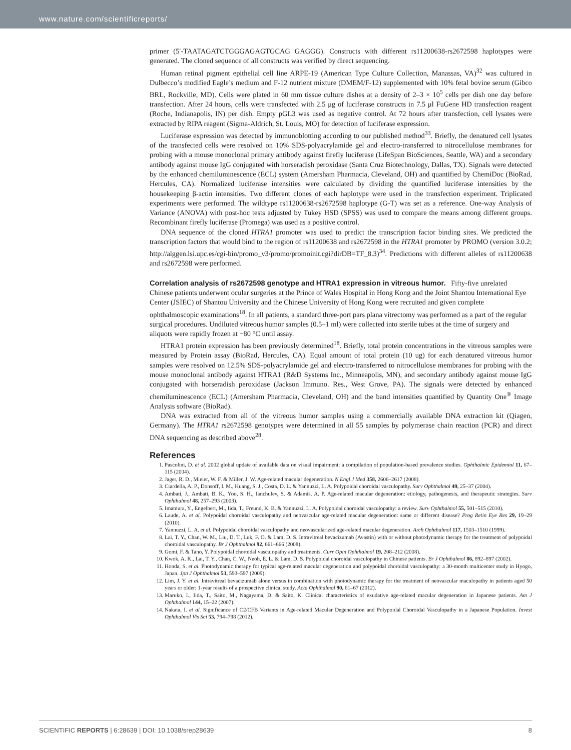www.nature.com/scientificreports/
primer (5′-TAATAGATCTGGGAGAGTGCAG GAGGG). Constructs with different rs11200638-rs2672598 haplotypes were generated. The cloned sequence of all constructs was verified by direct sequencing.
Human retinal pigment epithelial cell line ARPE-19 (American Type Culture Collection, Manassas, VA)<sup>32</sup> was cultured in Dulbecco’s modified Eagle’s medium and F-12 nutrient mixture (DMEM/F-12) supplemented with 10% fetal bovine serum (Gibco BRL, Rockville, MD). Cells were plated in 60 mm tissue culture dishes at a density of 2–3 × 10<sup>5</sup> cells per dish one day before transfection. After 24 hours, cells were transfected with 2.5 μg of luciferase constructs in 7.5 μl FuGene HD transfection reagent (Roche, Indianapolis, IN) per dish. Empty pGL3 was used as negative control. At 72 hours after transfection, cell lysates were extracted by RIPA reagent (Sigma-Aldrich, St. Louis, MO) for detection of luciferase expression.
Luciferase expression was detected by immunoblotting according to our published method<sup>33</sup>. Briefly, the denatured cell lysates of the transfected cells were resolved on 10% SDS-polyacrylamide gel and electro-transferred to nitrocellulose membranes for probing with a mouse monoclonal primary antibody against firefly luciferase (LifeSpan BioSciences, Seattle, WA) and a secondary antibody against mouse IgG conjugated with horseradish peroxidase (Santa Cruz Biotechnology, Dallas, TX). Signals were detected by the enhanced chemiluminescence (ECL) system (Amersham Pharmacia, Cleveland, OH) and quantified by ChemiDoc (BioRad, Hercules, CA). Normalized luciferase intensities were calculated by dividing the quantified luciferase intensities by the housekeeping β-actin intensities. Two different clones of each haplotype were used in the transfection experiment. Triplicated experiments were performed. The wildtype rs11200638-rs2672598 haplotype (G-T) was set as a reference. One-way Analysis of Variance (ANOVA) with post-hoc tests adjusted by Tukey HSD (SPSS) was used to compare the means among different groups. Recombinant firefly luciferase (Promega) was used as a positive control.
DNA sequence of the cloned HTRA1 promoter was used to predict the transcription factor binding sites. We predicted the transcription factors that would bind to the region of rs11200638 and rs2672598 in the HTRA1 promoter by PROMO (version 3.0.2; http://alggen.lsi.upc.es/cgi-bin/promo_v3/promo/promoinit.cgi?dirDB=TF_8.3)<sup>34</sup>. Predictions with different alleles of rs11200638 and rs2672598 were performed.
Correlation analysis of rs2672598 genotype and HTRA1 expression in vitreous humor.
Fifty-five unrelated Chinese patients underwent ocular surgeries at the Prince of Wales Hospital in Hong Kong and the Joint Shantou International Eye Center (JSIEC) of Shantou University and the Chinese University of Hong Kong were recruited and given complete ophthalmoscopic examinations<sup>18</sup>. In all patients, a standard three-port pars plana vitrectomy was performed as a part of the regular surgical procedures. Undiluted vitreous humor samples (0.5–1 ml) were collected into sterile tubes at the time of surgery and aliquots were rapidly frozen at −80 °C until assay.
HTRA1 protein expression has been previously determined<sup>18</sup>. Briefly, total protein concentrations in the vitreous samples were measured by Protein assay (BioRad, Hercules, CA). Equal amount of total protein (10 ug) for each denatured vitreous humor samples were resolved on 12.5% SDS-polyacrylamide gel and electro-transferred to nitrocellulose membranes for probing with the mouse monoclonal antibody against HTRA1 (R&D Systems Inc., Minneapolis, MN), and secondary antibody against mouse IgG conjugated with horseradish peroxidase (Jackson Immuno. Res., West Grove, PA). The signals were detected by enhanced chemiluminescence (ECL) (Amersham Pharmacia, Cleveland, OH) and the band intensities quantified by Quantity One<sup>®</sup> Image Analysis software (BioRad).
DNA was extracted from all of the vitreous humor samples using a commercially available DNA extraction kit (Qiagen, Germany). The HTRA1 rs2672598 genotypes were determined in all 55 samples by polymerase chain reaction (PCR) and direct DNA sequencing as described above<sup>28</sup>.
References
1. Pascolini, D. et al. 2002 global update of available data on visual impairment: a compilation of population-based prevalence studies. Ophthalmic Epidemiol 11, 67–115 (2004).
2. Jager, R. D., Mieler, W. F. & Miller, J. W. Age-related macular degeneration. N Engl J Med 358, 2606–2617 (2008).
3. Ciardella, A. P., Donsoff, I. M., Huang, S. J., Costa, D. L. & Yannuzzi, L. A. Polypoidal choroidal vasculopathy. Surv Ophthalmol 49, 25–37 (2004).
4. Ambati, J., Ambati, B. K., Yoo, S. H., Ianchulev, S. & Adamis, A. P. Age-related macular degeneration: etiology, pathogenesis, and therapeutic strategies. Surv Ophthalmol 48, 257–293 (2003).
5. Imamura, Y., Engelbert, M., Iida, T., Freund, K. B. & Yannuzzi, L. A. Polypoidal choroidal vasculopathy: a review. Surv Ophthalmol 55, 501–515 (2010).
6. Laude, A. et al. Polypoidal choroidal vasculopathy and neovascular age-related macular degeneration: same or different disease? Prog Retin Eye Res 29, 19–29 (2010).
7. Yannuzzi, L. A. et al. Polypoidal choroidal vasculopathy and neovascularized age-related macular degeneration. Arch Ophthalmol 117, 1503–1510 (1999).
8. Lai, T. Y., Chan, W. M., Liu, D. T., Luk, F. O. & Lam, D. S. Intravitreal bevacizumab (Avastin) with or without photodynamic therapy for the treatment of polypoidal choroidal vasculopathy. Br J Ophthalmol 92, 661–666 (2008).
9. Gomi, F. & Tano, Y. Polypoidal choroidal vasculopathy and treatments. Curr Opin Ophthalmol 19, 208–212 (2008).
10. Kwok, A. K., Lai, T. Y., Chan, C. W., Neoh, E. L. & Lam, D. S. Polypoidal choroidal vasculopathy in Chinese patients. Br J Ophthalmol 86, 892–897 (2002).
11. Honda, S. et al. Photodynamic therapy for typical age-related macular degeneration and polypoidal choroidal vasculopathy: a 30-month multicenter study in Hyogo, Japan. Jpn J Ophthalmol 53, 593–597 (2009).
12. Lim, J. Y. et al. Intravitreal bevacizumab alone versus in combination with photodynamic therapy for the treatment of neovascular maculopathy in patients aged 50 years or older: 1-year results of a prospective clinical study. Acta Ophthalmol 90, 61–67 (2012).
13. Maruko, I., Iida, T., Saito, M., Nagayama, D. & Saito, K. Clinical characteristics of exudative age-related macular degeneration in Japanese patients. Am J Ophthalmol 144, 15–22 (2007).
14. Nakata, I. et al. Significance of C2/CFB Variants in Age-related Macular Degeneration and Polypoidal Choroidal Vasculopathy in a Japanese Population. Invest Ophthalmol Vis Sci 53, 794–798 (2012).
SCIENTIFIC REPORTS | 6:28639 | DOI: 10.1038/srep28639 8